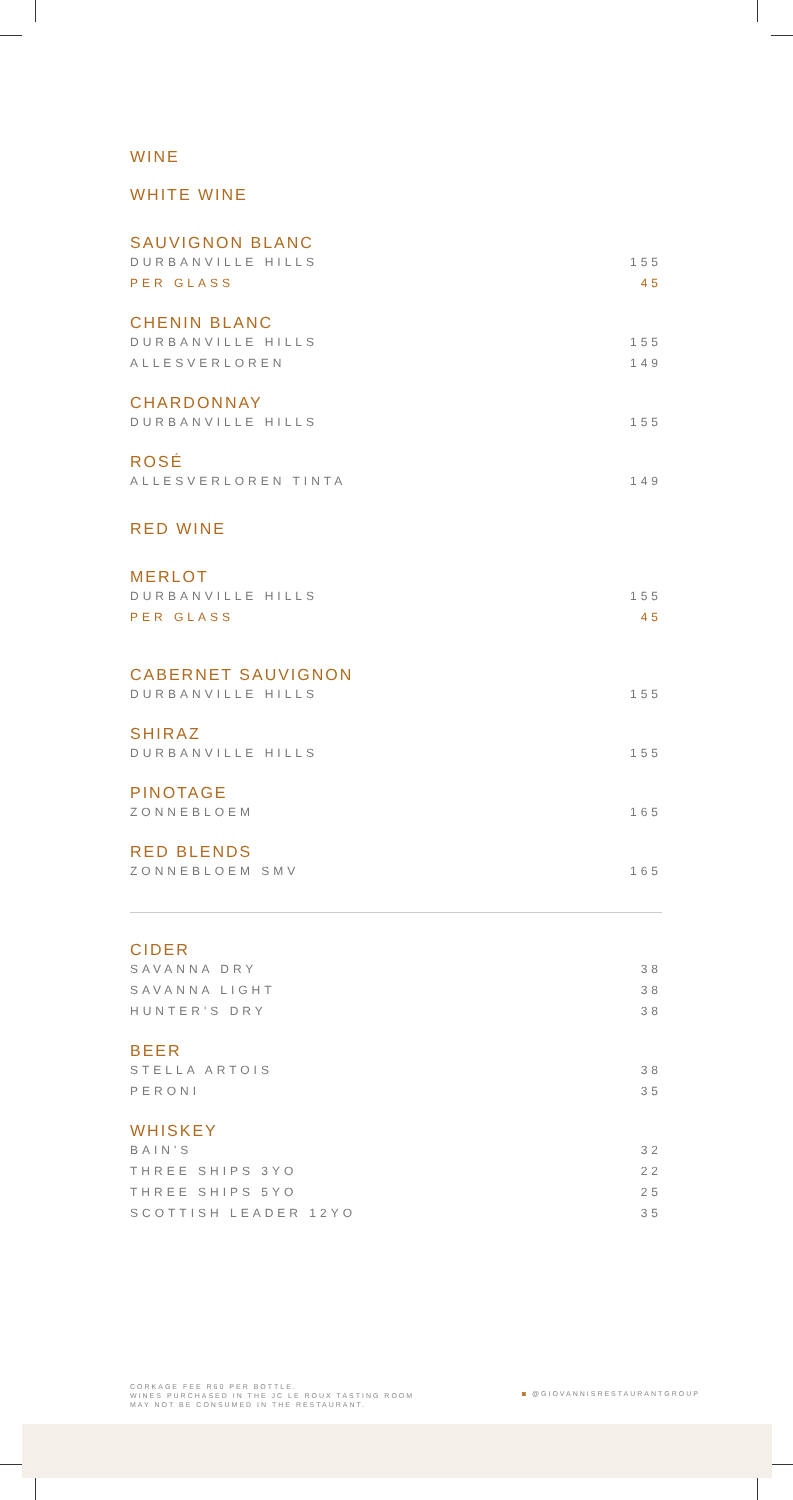WINE
WHITE WINE
SAUVIGNON BLANC
DURBANVILLE HILLS 155
PER GLASS 45
CHENIN BLANC
DURBANVILLE HILLS 155
ALLESVERLOREN 149
CHARDONNAY
DURBANVILLE HILLS 155
ROSÉ
ALLESVERLOREN TINTA 149
RED WINE
MERLOT
DURBANVILLE HILLS 155
PER GLASS 45
CABERNET SAUVIGNON
DURBANVILLE HILLS 155
SHIRAZ
DURBANVILLE HILLS 155
PINOTAGE
ZONNEBLOEM 165
RED BLENDS
ZONNEBLOEM SMV 165
CIDER
SAVANNA DRY 38
SAVANNA LIGHT 38
HUNTER'S DRY 38
BEER
STELLA ARTOIS 38
PERONI 35
WHISKEY
BAIN'S 32
THREE SHIPS 3YO 22
THREE SHIPS 5YO 25
SCOTTISH LEADER 12YO 35
CORKAGE FEE R60 PER BOTTLE.
WINES PURCHASED IN THE JC LE ROUX TASTING ROOM
MAY NOT BE CONSUMED IN THE RESTAURANT.
◙ @GIOVANNISRESTAURANTGROUP